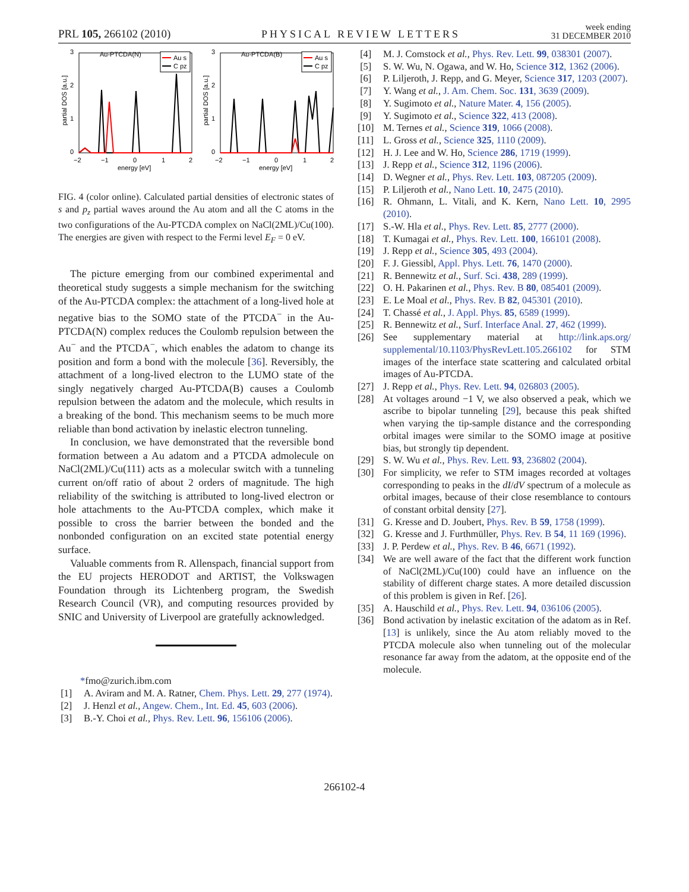PRL 105, 266102 (2010) PHYSICAL REVIEW LETTERS week ending
31 DECEMBER 2010
Au-PTCDA(N)
Au s
C pz
3
2
1
0
−2
−1
0
1
2
energy [eV]
partial DOS [a.u.]
Au-PTCDA(B)
Au s
C pz
3
2
1
0
−2
−1
0
1
2
energy [eV]
partial DOS [a.u.]
FIG. 4 (color online). Calculated partial densities of electronic states of s and p<sub>z</sub> partial waves around the Au atom and all the C atoms in the two configurations of the Au-PTCDA complex on NaCl(2ML)/Cu(100). The energies are given with respect to the Fermi level E<sub>F</sub> = 0 eV.
The picture emerging from our combined experimental and theoretical study suggests a simple mechanism for the switching of the Au-PTCDA complex: the attachment of a long-lived hole at negative bias to the SOMO state of the PTCDA<sup>−</sup> in the Au-PTCDA(N) complex reduces the Coulomb repulsion between the Au<sup>−</sup> and the PTCDA<sup>−</sup>, which enables the adatom to change its position and form a bond with the molecule [36]. Reversibly, the attachment of a long-lived electron to the LUMO state of the singly negatively charged Au-PTCDA(B) causes a Coulomb repulsion between the adatom and the molecule, which results in a breaking of the bond. This mechanism seems to be much more reliable than bond activation by inelastic electron tunneling.
In conclusion, we have demonstrated that the reversible bond formation between a Au adatom and a PTCDA admolecule on NaCl(2ML)/Cu(111) acts as a molecular switch with a tunneling current on/off ratio of about 2 orders of magnitude. The high reliability of the switching is attributed to long-lived electron or hole attachments to the Au-PTCDA complex, which make it possible to cross the barrier between the bonded and the nonbonded configuration on an excited state potential energy surface.
Valuable comments from R. Allenspach, financial support from the EU projects HERODOT and ARTIST, the Volkswagen Foundation through its Lichtenberg program, the Swedish Research Council (VR), and computing resources provided by SNIC and University of Liverpool are gratefully acknowledged.
*fmo@zurich.ibm.com
[1] A. Aviram and M. A. Ratner, Chem. Phys. Lett. 29, 277 (1974).
[2] J. Henzl et al., Angew. Chem., Int. Ed. 45, 603 (2006).
[3] B.-Y. Choi et al., Phys. Rev. Lett. 96, 156106 (2006).
[4] M. J. Comstock et al., Phys. Rev. Lett. 99, 038301 (2007).
[5] S. W. Wu, N. Ogawa, and W. Ho, Science 312, 1362 (2006).
[6] P. Liljeroth, J. Repp, and G. Meyer, Science 317, 1203 (2007).
[7] Y. Wang et al., J. Am. Chem. Soc. 131, 3639 (2009).
[8] Y. Sugimoto et al., Nature Mater. 4, 156 (2005).
[9] Y. Sugimoto et al., Science 322, 413 (2008).
[10] M. Ternes et al., Science 319, 1066 (2008).
[11] L. Gross et al., Science 325, 1110 (2009).
[12] H. J. Lee and W. Ho, Science 286, 1719 (1999).
[13] J. Repp et al., Science 312, 1196 (2006).
[14] D. Wegner et al., Phys. Rev. Lett. 103, 087205 (2009).
[15] P. Liljeroth et al., Nano Lett. 10, 2475 (2010).
[16] R. Ohmann, L. Vitali, and K. Kern, Nano Lett. 10, 2995 (2010).
[17] S.-W. Hla et al., Phys. Rev. Lett. 85, 2777 (2000).
[18] T. Kumagai et al., Phys. Rev. Lett. 100, 166101 (2008).
[19] J. Repp et al., Science 305, 493 (2004).
[20] F. J. Giessibl, Appl. Phys. Lett. 76, 1470 (2000).
[21] R. Bennewitz et al., Surf. Sci. 438, 289 (1999).
[22] O. H. Pakarinen et al., Phys. Rev. B 80, 085401 (2009).
[23] E. Le Moal et al., Phys. Rev. B 82, 045301 (2010).
[24] T. Chassé et al., J. Appl. Phys. 85, 6589 (1999).
[25] R. Bennewitz et al., Surf. Interface Anal. 27, 462 (1999).
[26] See supplementary material at http://link.aps.org/ supplemental/10.1103/PhysRevLett.105.266102 for STM images of the interface state scattering and calculated orbital images of Au-PTCDA.
[27] J. Repp et al., Phys. Rev. Lett. 94, 026803 (2005).
[28] At voltages around −1 V, we also observed a peak, which we ascribe to bipolar tunneling [29], because this peak shifted when varying the tip-sample distance and the corresponding orbital images were similar to the SOMO image at positive bias, but strongly tip dependent.
[29] S. W. Wu et al., Phys. Rev. Lett. 93, 236802 (2004).
[30] For simplicity, we refer to STM images recorded at voltages corresponding to peaks in the dI/dV spectrum of a molecule as orbital images, because of their close resemblance to contours of constant orbital density [27].
[31] G. Kresse and D. Joubert, Phys. Rev. B 59, 1758 (1999).
[32] G. Kresse and J. Furthmüller, Phys. Rev. B 54, 11 169 (1996).
[33] J. P. Perdew et al., Phys. Rev. B 46, 6671 (1992).
[34] We are well aware of the fact that the different work function of NaCl(2ML)/Cu(100) could have an influence on the stability of different charge states. A more detailed discussion of this problem is given in Ref. [26].
[35] A. Hauschild et al., Phys. Rev. Lett. 94, 036106 (2005).
[36] Bond activation by inelastic excitation of the adatom as in Ref. [13] is unlikely, since the Au atom reliably moved to the PTCDA molecule also when tunneling out of the molecular resonance far away from the adatom, at the opposite end of the molecule.
266102-4